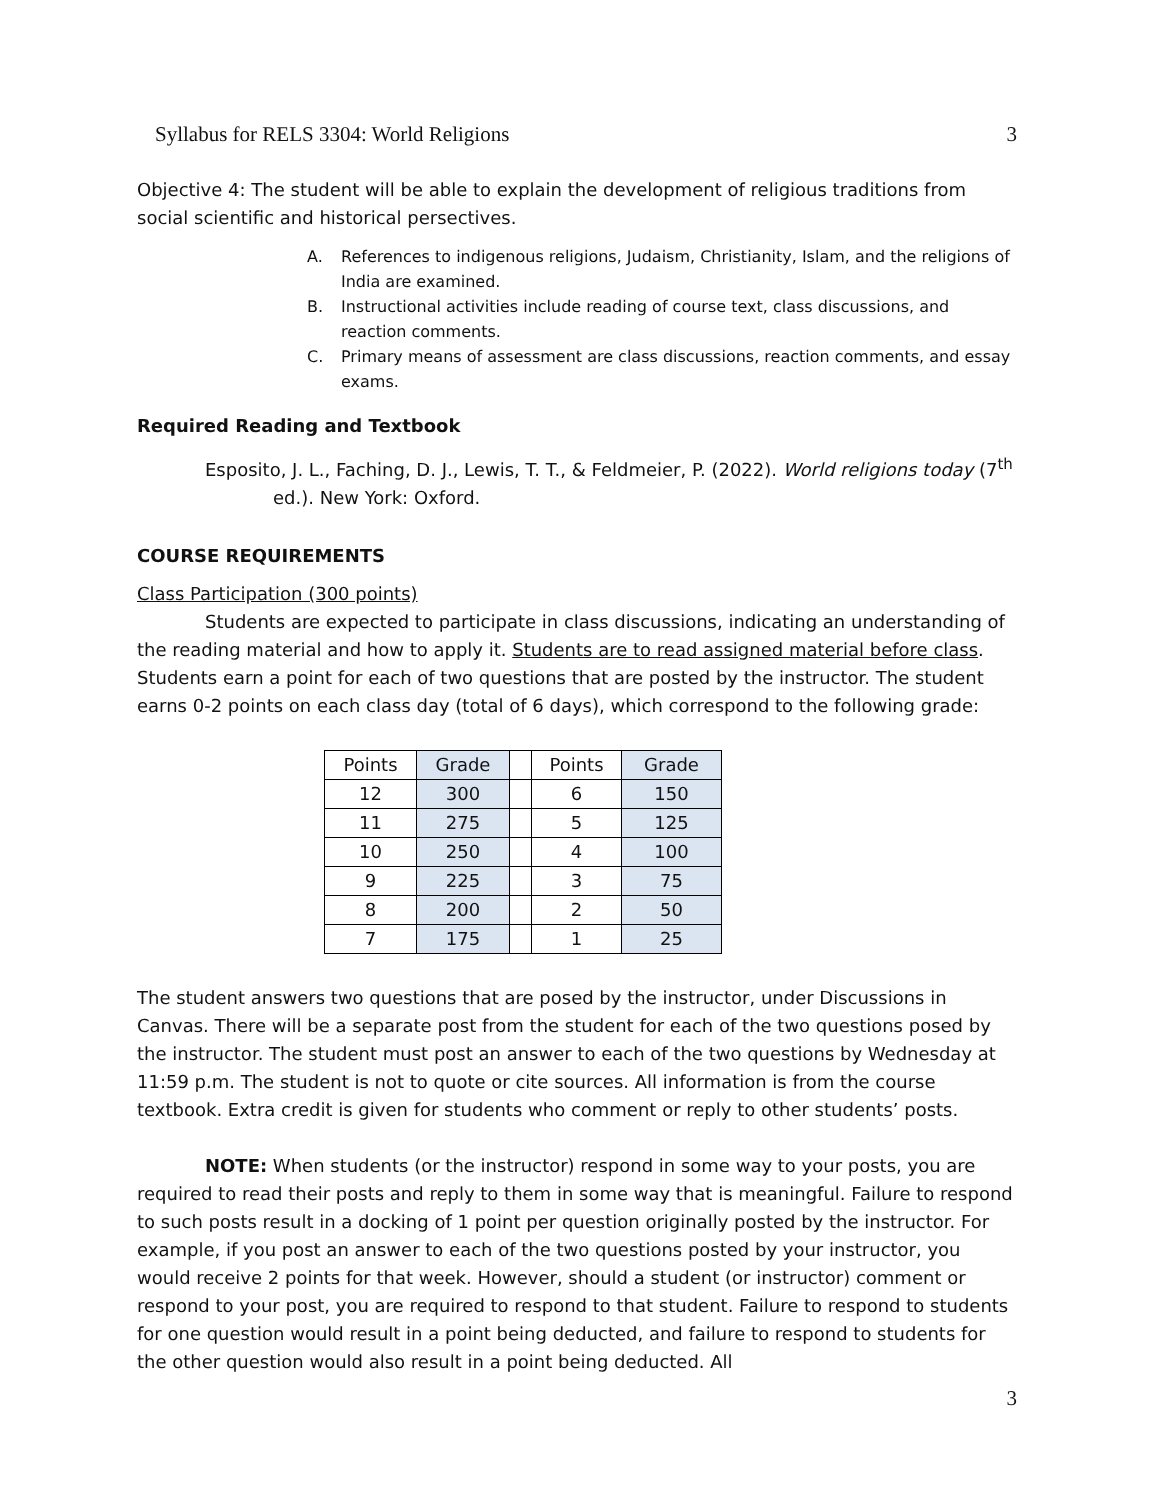Syllabus for RELS 3304: World Religions 3
Objective 4: The student will be able to explain the development of religious traditions from social scientific and historical persectives.
A. References to indigenous religions, Judaism, Christianity, Islam, and the religions of India are examined.
B. Instructional activities include reading of course text, class discussions, and reaction comments.
C. Primary means of assessment are class discussions, reaction comments, and essay exams.
Required Reading and Textbook
Esposito, J. L., Faching, D. J., Lewis, T. T., & Feldmeier, P. (2022). World religions today (7<sup>th</sup> ed.). New York: Oxford.
COURSE REQUIREMENTS
Class Participation (300 points)
Students are expected to participate in class discussions, indicating an understanding of the reading material and how to apply it. Students are to read assigned material before class. Students earn a point for each of two questions that are posted by the instructor. The student earns 0-2 points on each class day (total of 6 days), which correspond to the following grade:
| Points | Grade | | Points | Grade |
| 12 | 300 | | 6 | 150 |
| 11 | 275 | | 5 | 125 |
| 10 | 250 | | 4 | 100 |
| 9 | 225 | | 3 | 75 |
| 8 | 200 | | 2 | 50 |
| 7 | 175 | | 1 | 25 |
The student answers two questions that are posed by the instructor, under Discussions in Canvas. There will be a separate post from the student for each of the two questions posed by the instructor. The student must post an answer to each of the two questions by Wednesday at 11:59 p.m. The student is not to quote or cite sources. All information is from the course textbook. Extra credit is given for students who comment or reply to other students’ posts.
NOTE: When students (or the instructor) respond in some way to your posts, you are required to read their posts and reply to them in some way that is meaningful. Failure to respond to such posts result in a docking of 1 point per question originally posted by the instructor. For example, if you post an answer to each of the two questions posted by your instructor, you would receive 2 points for that week. However, should a student (or instructor) comment or respond to your post, you are required to respond to that student. Failure to respond to students for one question would result in a point being deducted, and failure to respond to students for the other question would also result in a point being deducted. All
3